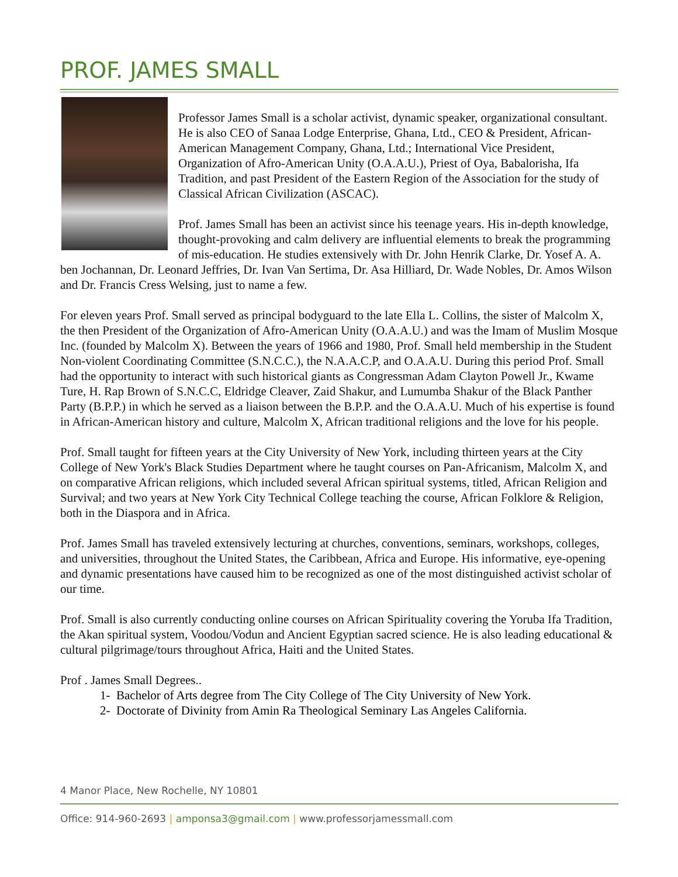PROF. JAMES SMALL
Professor James Small is a scholar activist, dynamic speaker, organizational consultant. He is also CEO of Sanaa Lodge Enterprise, Ghana, Ltd., CEO & President, African-American Management Company, Ghana, Ltd.; International Vice President, Organization of Afro-American Unity (O.A.A.U.), Priest of Oya, Babalorisha, Ifa Tradition, and past President of the Eastern Region of the Association for the study of Classical African Civilization (ASCAC).
Prof. James Small has been an activist since his teenage years. His in-depth knowledge, thought-provoking and calm delivery are influential elements to break the programming of mis-education. He studies extensively with Dr. John Henrik Clarke, Dr. Yosef A. A. ben Jochannan, Dr. Leonard Jeffries, Dr. Ivan Van Sertima, Dr. Asa Hilliard, Dr. Wade Nobles, Dr. Amos Wilson and Dr. Francis Cress Welsing, just to name a few.
For eleven years Prof. Small served as principal bodyguard to the late Ella L. Collins, the sister of Malcolm X, the then President of the Organization of Afro-American Unity (O.A.A.U.) and was the Imam of Muslim Mosque Inc. (founded by Malcolm X). Between the years of 1966 and 1980, Prof. Small held membership in the Student Non-violent Coordinating Committee (S.N.C.C.), the N.A.A.C.P, and O.A.A.U. During this period Prof. Small had the opportunity to interact with such historical giants as Congressman Adam Clayton Powell Jr., Kwame Ture, H. Rap Brown of S.N.C.C, Eldridge Cleaver, Zaid Shakur, and Lumumba Shakur of the Black Panther Party (B.P.P.) in which he served as a liaison between the B.P.P. and the O.A.A.U. Much of his expertise is found in African-American history and culture, Malcolm X, African traditional religions and the love for his people.
Prof. Small taught for fifteen years at the City University of New York, including thirteen years at the City College of New York's Black Studies Department where he taught courses on Pan-Africanism, Malcolm X, and on comparative African religions, which included several African spiritual systems, titled, African Religion and Survival; and two years at New York City Technical College teaching the course, African Folklore & Religion, both in the Diaspora and in Africa.
Prof. James Small has traveled extensively lecturing at churches, conventions, seminars, workshops, colleges, and universities, throughout the United States, the Caribbean, Africa and Europe. His informative, eye-opening and dynamic presentations have caused him to be recognized as one of the most distinguished activist scholar of our time.
Prof. Small is also currently conducting online courses on African Spirituality covering the Yoruba Ifa Tradition, the Akan spiritual system, Voodou/Vodun and Ancient Egyptian sacred science. He is also leading educational & cultural pilgrimage/tours throughout Africa, Haiti and the United States.
Prof . James Small Degrees..
1- Bachelor of Arts degree from The City College of The City University of New York.
2- Doctorate of Divinity from Amin Ra Theological Seminary Las Angeles California.
4 Manor Place, New Rochelle, NY 10801
Office: 914-960-2693 | amponsa3@gmail.com | www.professorjamessmall.com